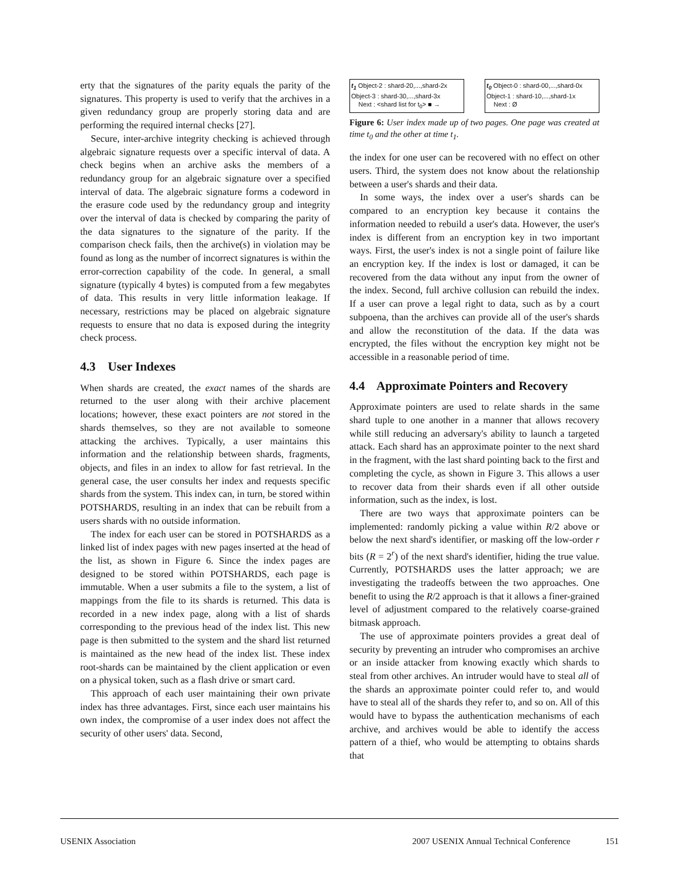erty that the signatures of the parity equals the parity of the signatures. This property is used to verify that the archives in a given redundancy group are properly storing data and are performing the required internal checks [27].
Secure, inter-archive integrity checking is achieved through algebraic signature requests over a specific interval of data. A check begins when an archive asks the members of a redundancy group for an algebraic signature over a specified interval of data. The algebraic signature forms a codeword in the erasure code used by the redundancy group and integrity over the interval of data is checked by comparing the parity of the data signatures to the signature of the parity. If the comparison check fails, then the archive(s) in violation may be found as long as the number of incorrect signatures is within the error-correction capability of the code. In general, a small signature (typically 4 bytes) is computed from a few megabytes of data. This results in very little information leakage. If necessary, restrictions may be placed on algebraic signature requests to ensure that no data is exposed during the integrity check process.
4.3 User Indexes
When shards are created, the exact names of the shards are returned to the user along with their archive placement locations; however, these exact pointers are not stored in the shards themselves, so they are not available to someone attacking the archives. Typically, a user maintains this information and the relationship between shards, fragments, objects, and files in an index to allow for fast retrieval. In the general case, the user consults her index and requests specific shards from the system. This index can, in turn, be stored within POTSHARDS, resulting in an index that can be rebuilt from a users shards with no outside information.
The index for each user can be stored in POTSHARDS as a linked list of index pages with new pages inserted at the head of the list, as shown in Figure 6. Since the index pages are designed to be stored within POTSHARDS, each page is immutable. When a user submits a file to the system, a list of mappings from the file to its shards is returned. This data is recorded in a new index page, along with a list of shards corresponding to the previous head of the index list. This new page is then submitted to the system and the shard list returned is maintained as the new head of the index list. These index root-shards can be maintained by the client application or even on a physical token, such as a flash drive or smart card.
This approach of each user maintaining their own private index has three advantages. First, since each user maintains his own index, the compromise of a user index does not affect the security of other users' data. Second,
t<sub>1</sub> Object-2 : shard-20,...,shard-2x
Object-3 : shard-30,...,shard-3x
Next : <shard list for t<sub>0</sub>> ■ →
t<sub>0</sub> Object-0 : shard-00,...,shard-0x
Object-1 : shard-10,...,shard-1x
Next : Ø
Figure 6: User index made up of two pages. One page was created at time t<sub>0</sub> and the other at time t<sub>1</sub>.
the index for one user can be recovered with no effect on other users. Third, the system does not know about the relationship between a user's shards and their data.
In some ways, the index over a user's shards can be compared to an encryption key because it contains the information needed to rebuild a user's data. However, the user's index is different from an encryption key in two important ways. First, the user's index is not a single point of failure like an encryption key. If the index is lost or damaged, it can be recovered from the data without any input from the owner of the index. Second, full archive collusion can rebuild the index. If a user can prove a legal right to data, such as by a court subpoena, than the archives can provide all of the user's shards and allow the reconstitution of the data. If the data was encrypted, the files without the encryption key might not be accessible in a reasonable period of time.
4.4 Approximate Pointers and Recovery
Approximate pointers are used to relate shards in the same shard tuple to one another in a manner that allows recovery while still reducing an adversary's ability to launch a targeted attack. Each shard has an approximate pointer to the next shard in the fragment, with the last shard pointing back to the first and completing the cycle, as shown in Figure 3. This allows a user to recover data from their shards even if all other outside information, such as the index, is lost.
There are two ways that approximate pointers can be implemented: randomly picking a value within R/2 above or below the next shard's identifier, or masking off the low-order r bits (R = 2<sup>r</sup>) of the next shard's identifier, hiding the true value. Currently, POTSHARDS uses the latter approach; we are investigating the tradeoffs between the two approaches. One benefit to using the R/2 approach is that it allows a finer-grained level of adjustment compared to the relatively coarse-grained bitmask approach.
The use of approximate pointers provides a great deal of security by preventing an intruder who compromises an archive or an inside attacker from knowing exactly which shards to steal from other archives. An intruder would have to steal all of the shards an approximate pointer could refer to, and would have to steal all of the shards they refer to, and so on. All of this would have to bypass the authentication mechanisms of each archive, and archives would be able to identify the access pattern of a thief, who would be attempting to obtains shards that
USENIX Association 2007 USENIX Annual Technical Conference 151